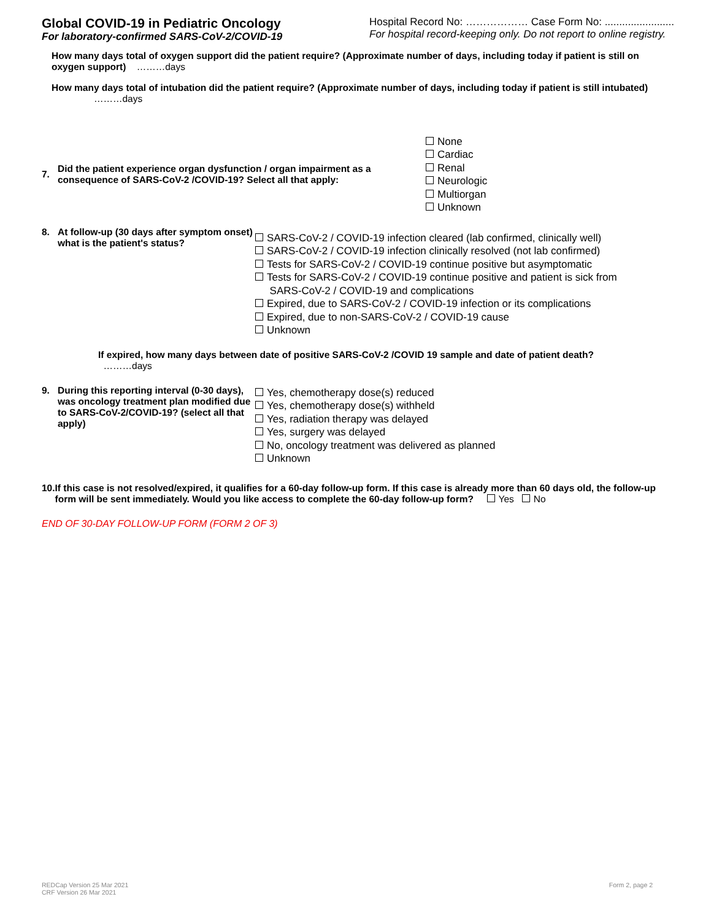Global COVID-19 in Pediatric Oncology
For laboratory-confirmed SARS-CoV-2/COVID-19
Hospital Record No: ……………… Case Form No: ........................
For hospital record-keeping only. Do not report to online registry.
How many days total of oxygen support did the patient require? (Approximate number of days, including today if patient is still on oxygen support) ………days
How many days total of intubation did the patient require? (Approximate number of days, including today if patient is still intubated) ………days
7.
Did the patient experience organ dysfunction / organ impairment as a consequence of SARS-CoV-2 /COVID-19? Select all that apply:
None
Cardiac
Renal
Neurologic
Multiorgan
Unknown
8. At follow-up (30 days after symptom onset) what is the patient's status?
SARS-CoV-2 / COVID-19 infection cleared (lab confirmed, clinically well)
SARS-CoV-2 / COVID-19 infection clinically resolved (not lab confirmed)
Tests for SARS-CoV-2 / COVID-19 continue positive but asymptomatic
Tests for SARS-CoV-2 / COVID-19 continue positive and patient is sick from
SARS-CoV-2 / COVID-19 and complications
Expired, due to SARS-CoV-2 / COVID-19 infection or its complications
Expired, due to non-SARS-CoV-2 / COVID-19 cause
Unknown
If expired, how many days between date of positive SARS-CoV-2 /COVID 19 sample and date of patient death?
………days
9. During this reporting interval (0-30 days), was oncology treatment plan modified due to SARS-CoV-2/COVID-19? (select all that apply)
Yes, chemotherapy dose(s) reduced
Yes, chemotherapy dose(s) withheld
Yes, radiation therapy was delayed
Yes, surgery was delayed
No, oncology treatment was delivered as planned
Unknown
10. If this case is not resolved/expired, it qualifies for a 60-day follow-up form. If this case is already more than 60 days old, the follow-up form will be sent immediately. Would you like access to complete the 60-day follow-up form? Yes No
END OF 30-DAY FOLLOW-UP FORM (FORM 2 OF 3)
REDCap Version 25 Mar 2021
CRF Version 26 Mar 2021
Form 2, page 2